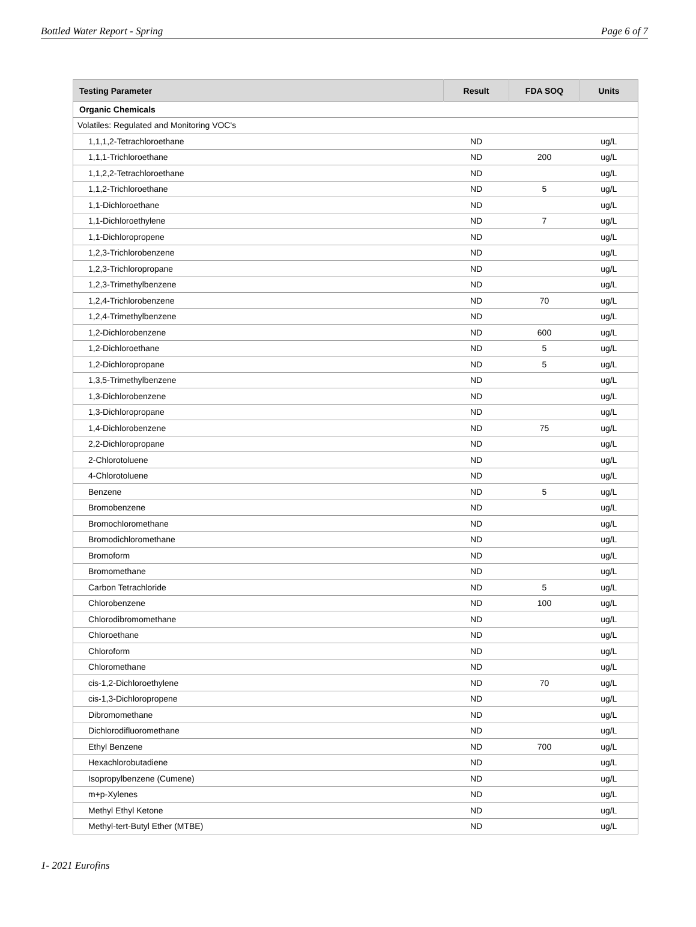Bottled Water Report - Spring Page 6 of 7
| Testing Parameter | Result | FDA SOQ | Units |
| --- | --- | --- | --- |
| Organic Chemicals | | | |
| Volatiles: Regulated and Monitoring VOC's | | | |
| 1,1,1,2-Tetrachloroethane | ND | | ug/L |
| 1,1,1-Trichloroethane | ND | 200 | ug/L |
| 1,1,2,2-Tetrachloroethane | ND | | ug/L |
| 1,1,2-Trichloroethane | ND | 5 | ug/L |
| 1,1-Dichloroethane | ND | | ug/L |
| 1,1-Dichloroethylene | ND | 7 | ug/L |
| 1,1-Dichloropropene | ND | | ug/L |
| 1,2,3-Trichlorobenzene | ND | | ug/L |
| 1,2,3-Trichloropropane | ND | | ug/L |
| 1,2,3-Trimethylbenzene | ND | | ug/L |
| 1,2,4-Trichlorobenzene | ND | 70 | ug/L |
| 1,2,4-Trimethylbenzene | ND | | ug/L |
| 1,2-Dichlorobenzene | ND | 600 | ug/L |
| 1,2-Dichloroethane | ND | 5 | ug/L |
| 1,2-Dichloropropane | ND | 5 | ug/L |
| 1,3,5-Trimethylbenzene | ND | | ug/L |
| 1,3-Dichlorobenzene | ND | | ug/L |
| 1,3-Dichloropropane | ND | | ug/L |
| 1,4-Dichlorobenzene | ND | 75 | ug/L |
| 2,2-Dichloropropane | ND | | ug/L |
| 2-Chlorotoluene | ND | | ug/L |
| 4-Chlorotoluene | ND | | ug/L |
| Benzene | ND | 5 | ug/L |
| Bromobenzene | ND | | ug/L |
| Bromochloromethane | ND | | ug/L |
| Bromodichloromethane | ND | | ug/L |
| Bromoform | ND | | ug/L |
| Bromomethane | ND | | ug/L |
| Carbon Tetrachloride | ND | 5 | ug/L |
| Chlorobenzene | ND | 100 | ug/L |
| Chlorodibromomethane | ND | | ug/L |
| Chloroethane | ND | | ug/L |
| Chloroform | ND | | ug/L |
| Chloromethane | ND | | ug/L |
| cis-1,2-Dichloroethylene | ND | 70 | ug/L |
| cis-1,3-Dichloropropene | ND | | ug/L |
| Dibromomethane | ND | | ug/L |
| Dichlorodifluoromethane | ND | | ug/L |
| Ethyl Benzene | ND | 700 | ug/L |
| Hexachlorobutadiene | ND | | ug/L |
| Isopropylbenzene (Cumene) | ND | | ug/L |
| m+p-Xylenes | ND | | ug/L |
| Methyl Ethyl Ketone | ND | | ug/L |
| Methyl-tert-Butyl Ether (MTBE) | ND | | ug/L |
1- 2021 Eurofins